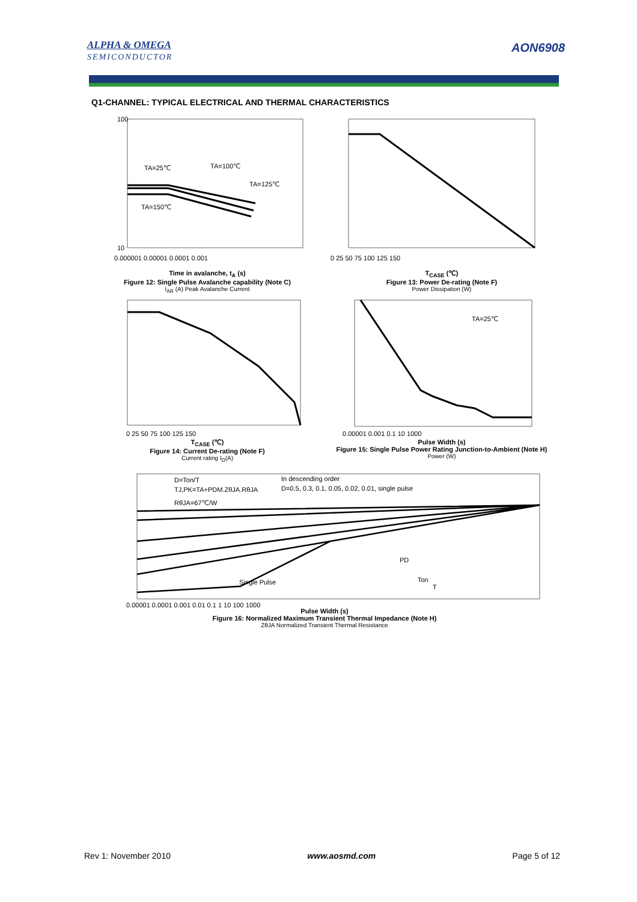ALPHA & OMEGA
SEMICONDUCTOR
AON6908
Q1-CHANNEL: TYPICAL ELECTRICAL AND THERMAL CHARACTERISTICS
100
10
TA=25℃
TA=100℃
TA=125℃
TA=150℃
0.000001 0.00001 0.0001 0.001
Time in avalanche, t<sub>A</sub> (s)
Figure 12: Single Pulse Avalanche capability (Note C)
I<sub>AR</sub> (A) Peak Avalanche Current
0 25 50 75 100 125 150
T<sub>CASE</sub> (℃)
Figure 13: Power De-rating (Note F)
Power Dissipation (W)
0 25 50 75 100 125 150
T<sub>CASE</sub> (℃)
Figure 14: Current De-rating (Note F)
Current rating I<sub>D</sub>(A)
TA=25℃
0.00001 0.001 0.1 10 1000
Pulse Width (s)
Figure 15: Single Pulse Power Rating Junction-to-Ambient (Note H)
Power (W)
D=Ton/T
TJ,PK=TA+PDM.ZθJA.RθJA
RθJA=67℃/W
In descending order
D=0.5, 0.3, 0.1, 0.05, 0.02, 0.01, single pulse
Single Pulse
PD
Ton
T
0.00001 0.0001 0.001 0.01 0.1 1 10 100 1000
Pulse Width (s)
Figure 16: Normalized Maximum Transient Thermal Impedance (Note H)
ZθJA Normalized Transient Thermal Resistance
Rev 1: November 2010 www.aosmd.com Page 5 of 12